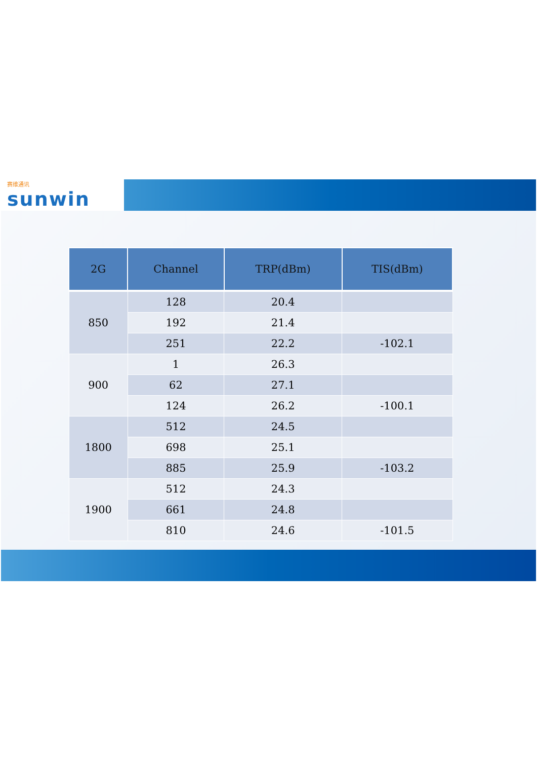赛维通讯
sunwin
| 2G | Channel | TRP(dBm) | TIS(dBm) |
| --- | --- | --- | --- |
| 850 | 128 | 20.4 | |
| | 192 | 21.4 | |
| | 251 | 22.2 | -102.1 |
| 900 | 1 | 26.3 | |
| | 62 | 27.1 | |
| | 124 | 26.2 | -100.1 |
| 1800 | 512 | 24.5 | |
| | 698 | 25.1 | |
| | 885 | 25.9 | -103.2 |
| 1900 | 512 | 24.3 | |
| | 661 | 24.8 | |
| | 810 | 24.6 | -101.5 |